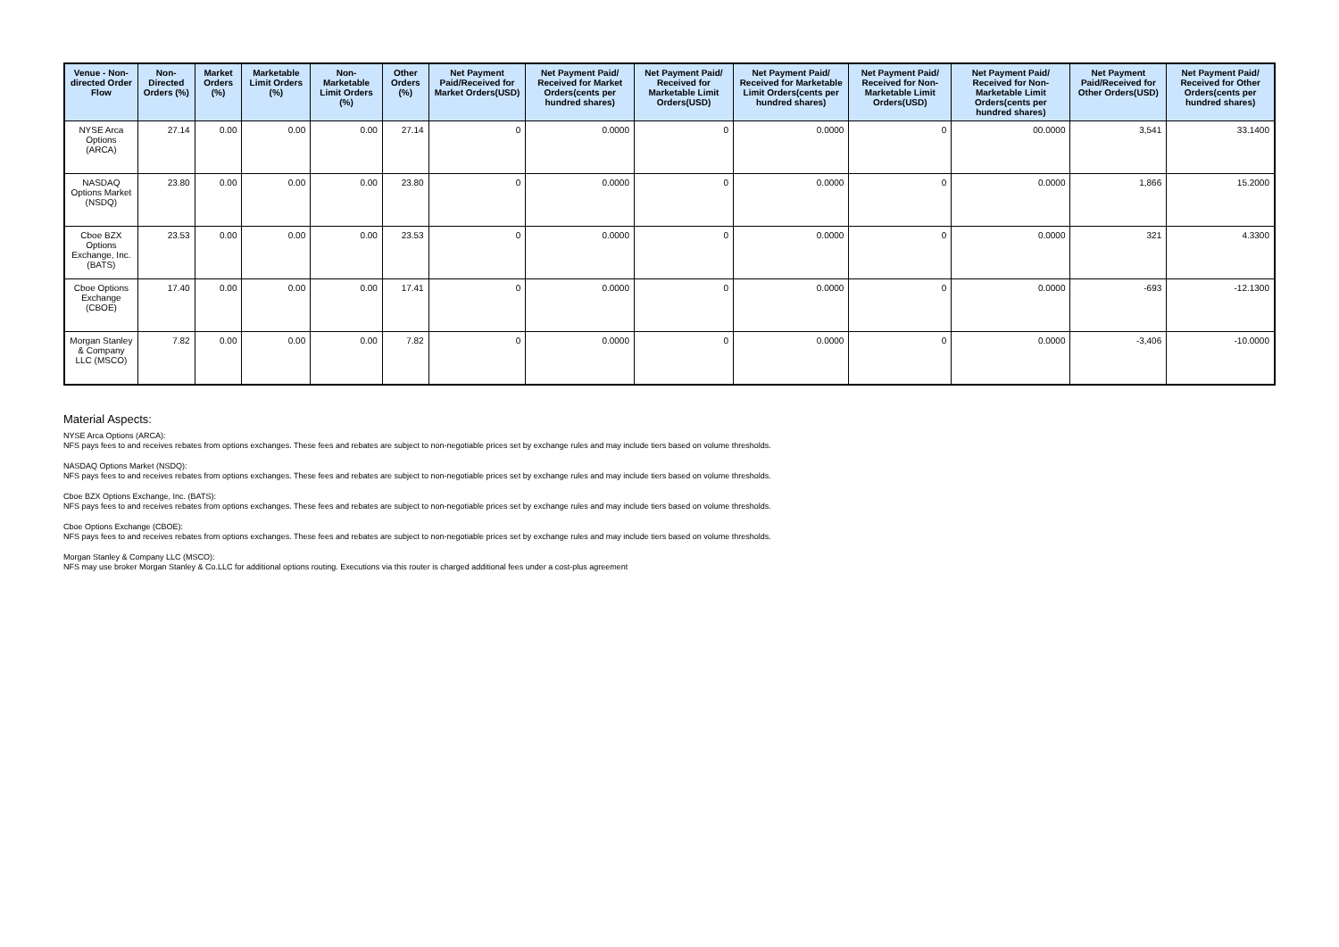| Venue - Non-directed Order Flow | Non-Directed Orders (%) | Market Orders (%) | Marketable Limit Orders (%) | Non-Marketable Limit Orders (%) | Other Orders (%) | Net Payment Paid/Received for Market Orders(USD) | Net Payment Paid/ Received for Market Orders(cents per hundred shares) | Net Payment Paid/ Received for Marketable Limit Orders(USD) | Net Payment Paid/ Received for Marketable Limit Orders(cents per hundred shares) | Net Payment Paid/ Received for Non-Marketable Limit Orders(USD) | Net Payment Paid/ Received for Non-Marketable Limit Orders(cents per hundred shares) | Net Payment Paid/Received for Other Orders(USD) | Net Payment Paid/ Received for Other Orders(cents per hundred shares) |
| --- | --- | --- | --- | --- | --- | --- | --- | --- | --- | --- | --- | --- | --- |
| NYSE Arca Options (ARCA) | 27.14 | 0.00 | 0.00 | 0.00 | 27.14 | 0 | 0.0000 | 0 | 0.0000 | 0 | 00.0000 | 3,541 | 33.1400 |
| NASDAQ Options Market (NSDQ) | 23.80 | 0.00 | 0.00 | 0.00 | 23.80 | 0 | 0.0000 | 0 | 0.0000 | 0 | 0.0000 | 1,866 | 15.2000 |
| Cboe BZX Options Exchange, Inc. (BATS) | 23.53 | 0.00 | 0.00 | 0.00 | 23.53 | 0 | 0.0000 | 0 | 0.0000 | 0 | 0.0000 | 321 | 4.3300 |
| Cboe Options Exchange (CBOE) | 17.40 | 0.00 | 0.00 | 0.00 | 17.41 | 0 | 0.0000 | 0 | 0.0000 | 0 | 0.0000 | -693 | -12.1300 |
| Morgan Stanley & Company LLC (MSCO) | 7.82 | 0.00 | 0.00 | 0.00 | 7.82 | 0 | 0.0000 | 0 | 0.0000 | 0 | 0.0000 | -3,406 | -10.0000 |
Material Aspects:
NYSE Arca Options (ARCA):
NFS pays fees to and receives rebates from options exchanges. These fees and rebates are subject to non-negotiable prices set by exchange rules and may include tiers based on volume thresholds.
NASDAQ Options Market (NSDQ):
NFS pays fees to and receives rebates from options exchanges. These fees and rebates are subject to non-negotiable prices set by exchange rules and may include tiers based on volume thresholds.
Cboe BZX Options Exchange, Inc. (BATS):
NFS pays fees to and receives rebates from options exchanges. These fees and rebates are subject to non-negotiable prices set by exchange rules and may include tiers based on volume thresholds.
Cboe Options Exchange (CBOE):
NFS pays fees to and receives rebates from options exchanges. These fees and rebates are subject to non-negotiable prices set by exchange rules and may include tiers based on volume thresholds.
Morgan Stanley & Company LLC (MSCO):
NFS may use broker Morgan Stanley & Co.LLC for additional options routing. Executions via this router is charged additional fees under a cost-plus agreement